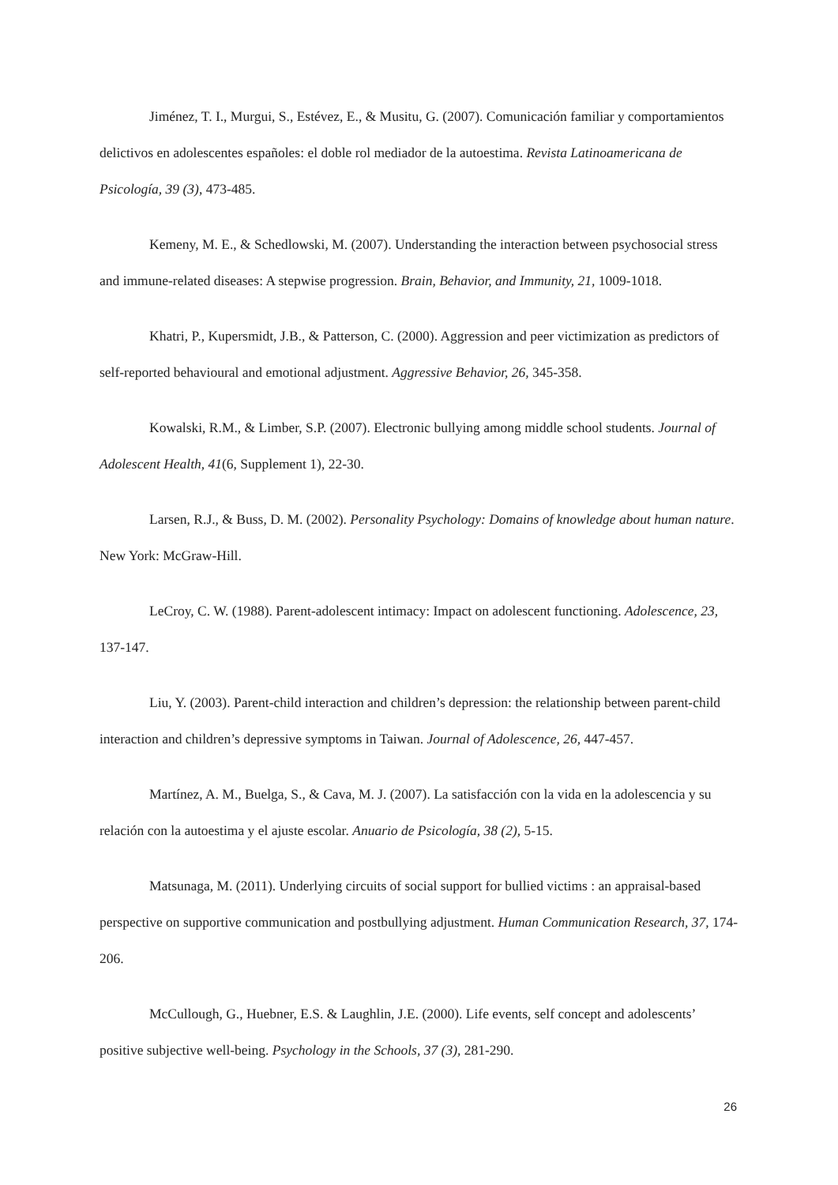Jiménez, T. I., Murgui, S., Estévez, E., & Musitu, G. (2007). Comunicación familiar y comportamientos delictivos en adolescentes españoles: el doble rol mediador de la autoestima. Revista Latinoamericana de Psicología, 39 (3), 473-485.
Kemeny, M. E., & Schedlowski, M. (2007). Understanding the interaction between psychosocial stress and immune-related diseases: A stepwise progression. Brain, Behavior, and Immunity, 21, 1009-1018.
Khatri, P., Kupersmidt, J.B., & Patterson, C. (2000). Aggression and peer victimization as predictors of self-reported behavioural and emotional adjustment. Aggressive Behavior, 26, 345-358.
Kowalski, R.M., & Limber, S.P. (2007). Electronic bullying among middle school students. Journal of Adolescent Health, 41(6, Supplement 1), 22-30.
Larsen, R.J., & Buss, D. M. (2002). Personality Psychology: Domains of knowledge about human nature. New York: McGraw-Hill.
LeCroy, C. W. (1988). Parent-adolescent intimacy: Impact on adolescent functioning. Adolescence, 23, 137-147.
Liu, Y. (2003). Parent-child interaction and children’s depression: the relationship between parent-child interaction and children’s depressive symptoms in Taiwan. Journal of Adolescence, 26, 447-457.
Martínez, A. M., Buelga, S., & Cava, M. J. (2007). La satisfacción con la vida en la adolescencia y su relación con la autoestima y el ajuste escolar. Anuario de Psicología, 38 (2), 5-15.
Matsunaga, M. (2011). Underlying circuits of social support for bullied victims : an appraisal-based perspective on supportive communication and postbullying adjustment. Human Communication Research, 37, 174-206.
McCullough, G., Huebner, E.S. & Laughlin, J.E. (2000). Life events, self concept and adolescents’ positive subjective well-being. Psychology in the Schools, 37 (3), 281-290.
26